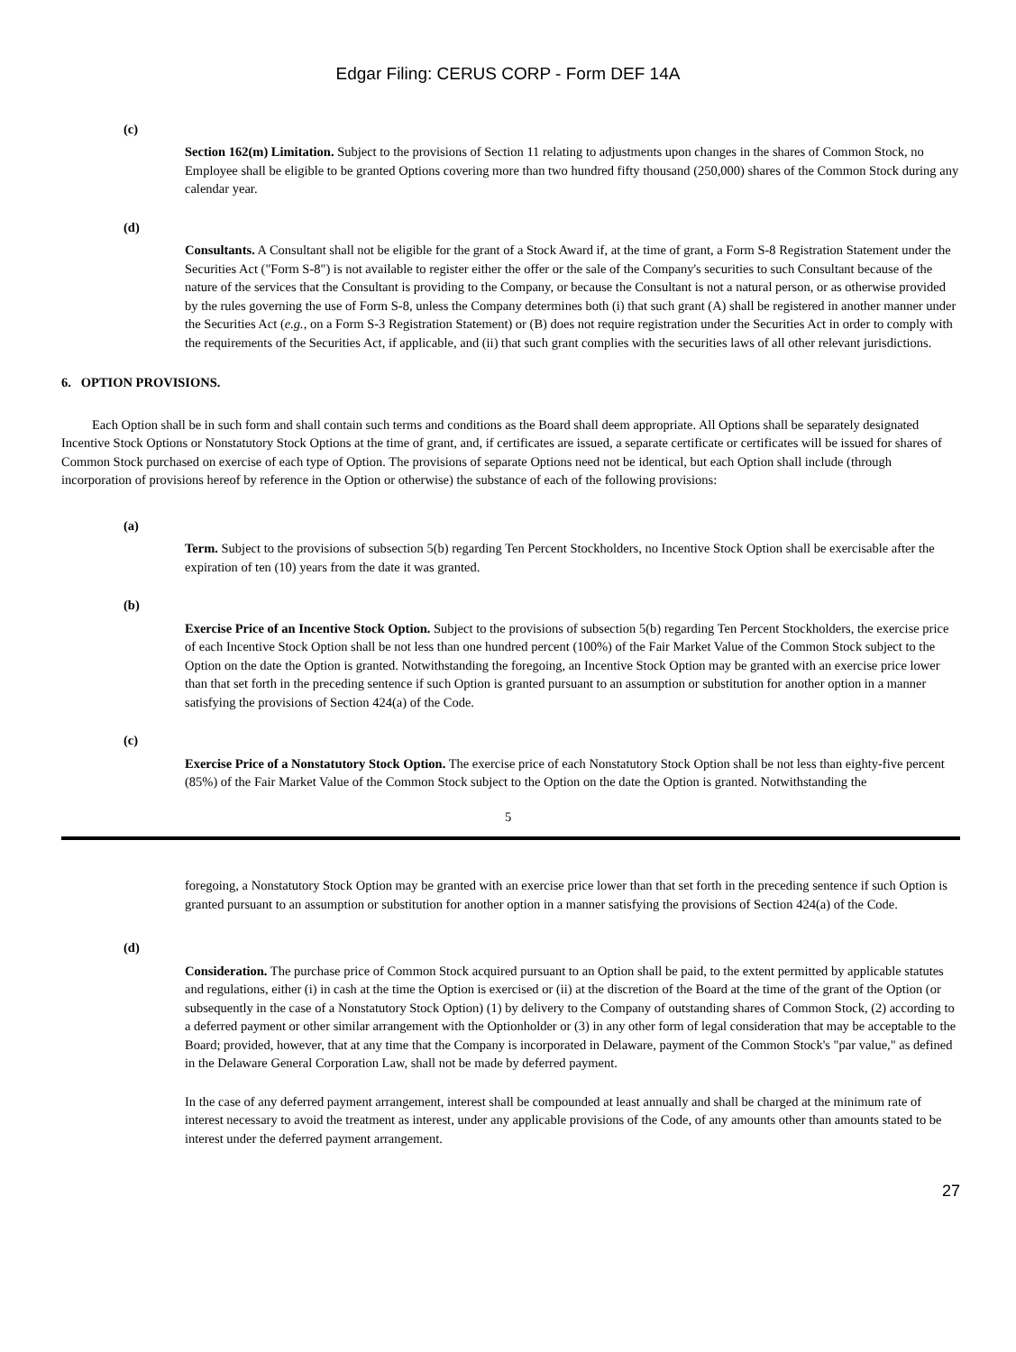Edgar Filing: CERUS CORP - Form DEF 14A
(c)
Section 162(m) Limitation. Subject to the provisions of Section 11 relating to adjustments upon changes in the shares of Common Stock, no Employee shall be eligible to be granted Options covering more than two hundred fifty thousand (250,000) shares of the Common Stock during any calendar year.
(d)
Consultants. A Consultant shall not be eligible for the grant of a Stock Award if, at the time of grant, a Form S-8 Registration Statement under the Securities Act ("Form S-8") is not available to register either the offer or the sale of the Company's securities to such Consultant because of the nature of the services that the Consultant is providing to the Company, or because the Consultant is not a natural person, or as otherwise provided by the rules governing the use of Form S-8, unless the Company determines both (i) that such grant (A) shall be registered in another manner under the Securities Act (e.g., on a Form S-3 Registration Statement) or (B) does not require registration under the Securities Act in order to comply with the requirements of the Securities Act, if applicable, and (ii) that such grant complies with the securities laws of all other relevant jurisdictions.
6. OPTION PROVISIONS.
Each Option shall be in such form and shall contain such terms and conditions as the Board shall deem appropriate. All Options shall be separately designated Incentive Stock Options or Nonstatutory Stock Options at the time of grant, and, if certificates are issued, a separate certificate or certificates will be issued for shares of Common Stock purchased on exercise of each type of Option. The provisions of separate Options need not be identical, but each Option shall include (through incorporation of provisions hereof by reference in the Option or otherwise) the substance of each of the following provisions:
(a)
Term. Subject to the provisions of subsection 5(b) regarding Ten Percent Stockholders, no Incentive Stock Option shall be exercisable after the expiration of ten (10) years from the date it was granted.
(b)
Exercise Price of an Incentive Stock Option. Subject to the provisions of subsection 5(b) regarding Ten Percent Stockholders, the exercise price of each Incentive Stock Option shall be not less than one hundred percent (100%) of the Fair Market Value of the Common Stock subject to the Option on the date the Option is granted. Notwithstanding the foregoing, an Incentive Stock Option may be granted with an exercise price lower than that set forth in the preceding sentence if such Option is granted pursuant to an assumption or substitution for another option in a manner satisfying the provisions of Section 424(a) of the Code.
(c)
Exercise Price of a Nonstatutory Stock Option. The exercise price of each Nonstatutory Stock Option shall be not less than eighty-five percent (85%) of the Fair Market Value of the Common Stock subject to the Option on the date the Option is granted. Notwithstanding the
5
foregoing, a Nonstatutory Stock Option may be granted with an exercise price lower than that set forth in the preceding sentence if such Option is granted pursuant to an assumption or substitution for another option in a manner satisfying the provisions of Section 424(a) of the Code.
(d)
Consideration. The purchase price of Common Stock acquired pursuant to an Option shall be paid, to the extent permitted by applicable statutes and regulations, either (i) in cash at the time the Option is exercised or (ii) at the discretion of the Board at the time of the grant of the Option (or subsequently in the case of a Nonstatutory Stock Option) (1) by delivery to the Company of outstanding shares of Common Stock, (2) according to a deferred payment or other similar arrangement with the Optionholder or (3) in any other form of legal consideration that may be acceptable to the Board; provided, however, that at any time that the Company is incorporated in Delaware, payment of the Common Stock's "par value," as defined in the Delaware General Corporation Law, shall not be made by deferred payment.
In the case of any deferred payment arrangement, interest shall be compounded at least annually and shall be charged at the minimum rate of interest necessary to avoid the treatment as interest, under any applicable provisions of the Code, of any amounts other than amounts stated to be interest under the deferred payment arrangement.
27